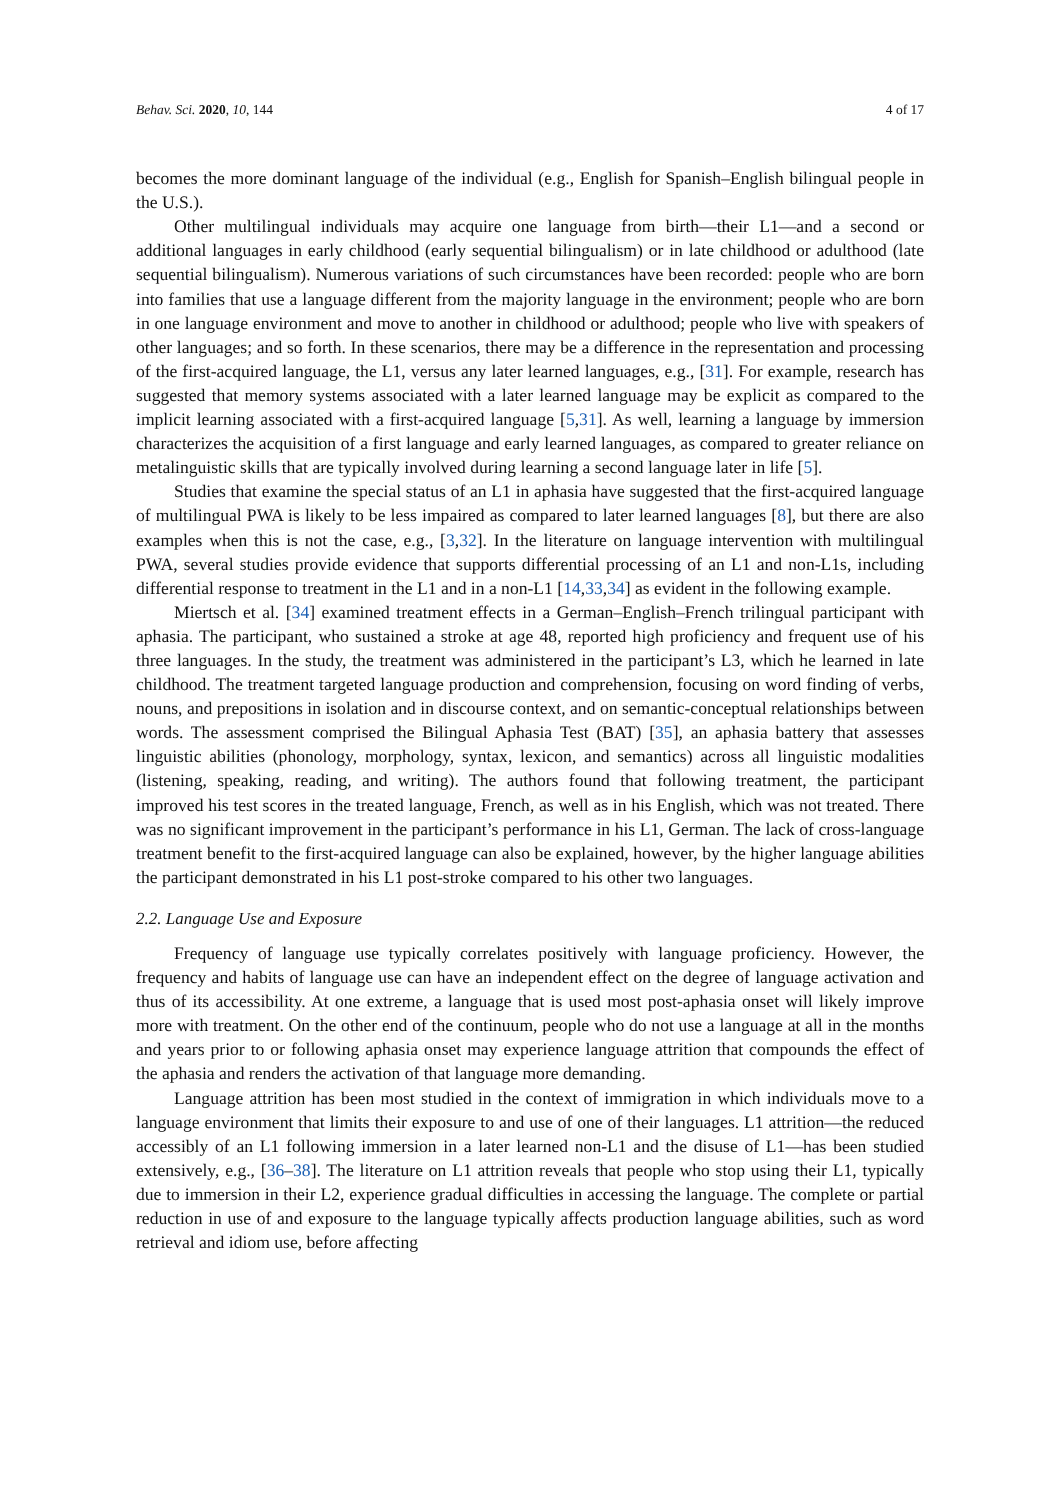Behav. Sci. 2020, 10, 144 4 of 17
becomes the more dominant language of the individual (e.g., English for Spanish–English bilingual people in the U.S.).
Other multilingual individuals may acquire one language from birth—their L1—and a second or additional languages in early childhood (early sequential bilingualism) or in late childhood or adulthood (late sequential bilingualism). Numerous variations of such circumstances have been recorded: people who are born into families that use a language different from the majority language in the environment; people who are born in one language environment and move to another in childhood or adulthood; people who live with speakers of other languages; and so forth. In these scenarios, there may be a difference in the representation and processing of the first-acquired language, the L1, versus any later learned languages, e.g., [31]. For example, research has suggested that memory systems associated with a later learned language may be explicit as compared to the implicit learning associated with a first-acquired language [5,31]. As well, learning a language by immersion characterizes the acquisition of a first language and early learned languages, as compared to greater reliance on metalinguistic skills that are typically involved during learning a second language later in life [5].
Studies that examine the special status of an L1 in aphasia have suggested that the first-acquired language of multilingual PWA is likely to be less impaired as compared to later learned languages [8], but there are also examples when this is not the case, e.g., [3,32]. In the literature on language intervention with multilingual PWA, several studies provide evidence that supports differential processing of an L1 and non-L1s, including differential response to treatment in the L1 and in a non-L1 [14,33,34] as evident in the following example.
Miertsch et al. [34] examined treatment effects in a German–English–French trilingual participant with aphasia. The participant, who sustained a stroke at age 48, reported high proficiency and frequent use of his three languages. In the study, the treatment was administered in the participant’s L3, which he learned in late childhood. The treatment targeted language production and comprehension, focusing on word finding of verbs, nouns, and prepositions in isolation and in discourse context, and on semantic-conceptual relationships between words. The assessment comprised the Bilingual Aphasia Test (BAT) [35], an aphasia battery that assesses linguistic abilities (phonology, morphology, syntax, lexicon, and semantics) across all linguistic modalities (listening, speaking, reading, and writing). The authors found that following treatment, the participant improved his test scores in the treated language, French, as well as in his English, which was not treated. There was no significant improvement in the participant’s performance in his L1, German. The lack of cross-language treatment benefit to the first-acquired language can also be explained, however, by the higher language abilities the participant demonstrated in his L1 post-stroke compared to his other two languages.
2.2. Language Use and Exposure
Frequency of language use typically correlates positively with language proficiency. However, the frequency and habits of language use can have an independent effect on the degree of language activation and thus of its accessibility. At one extreme, a language that is used most post-aphasia onset will likely improve more with treatment. On the other end of the continuum, people who do not use a language at all in the months and years prior to or following aphasia onset may experience language attrition that compounds the effect of the aphasia and renders the activation of that language more demanding.
Language attrition has been most studied in the context of immigration in which individuals move to a language environment that limits their exposure to and use of one of their languages. L1 attrition—the reduced accessibly of an L1 following immersion in a later learned non-L1 and the disuse of L1—has been studied extensively, e.g., [36–38]. The literature on L1 attrition reveals that people who stop using their L1, typically due to immersion in their L2, experience gradual difficulties in accessing the language. The complete or partial reduction in use of and exposure to the language typically affects production language abilities, such as word retrieval and idiom use, before affecting